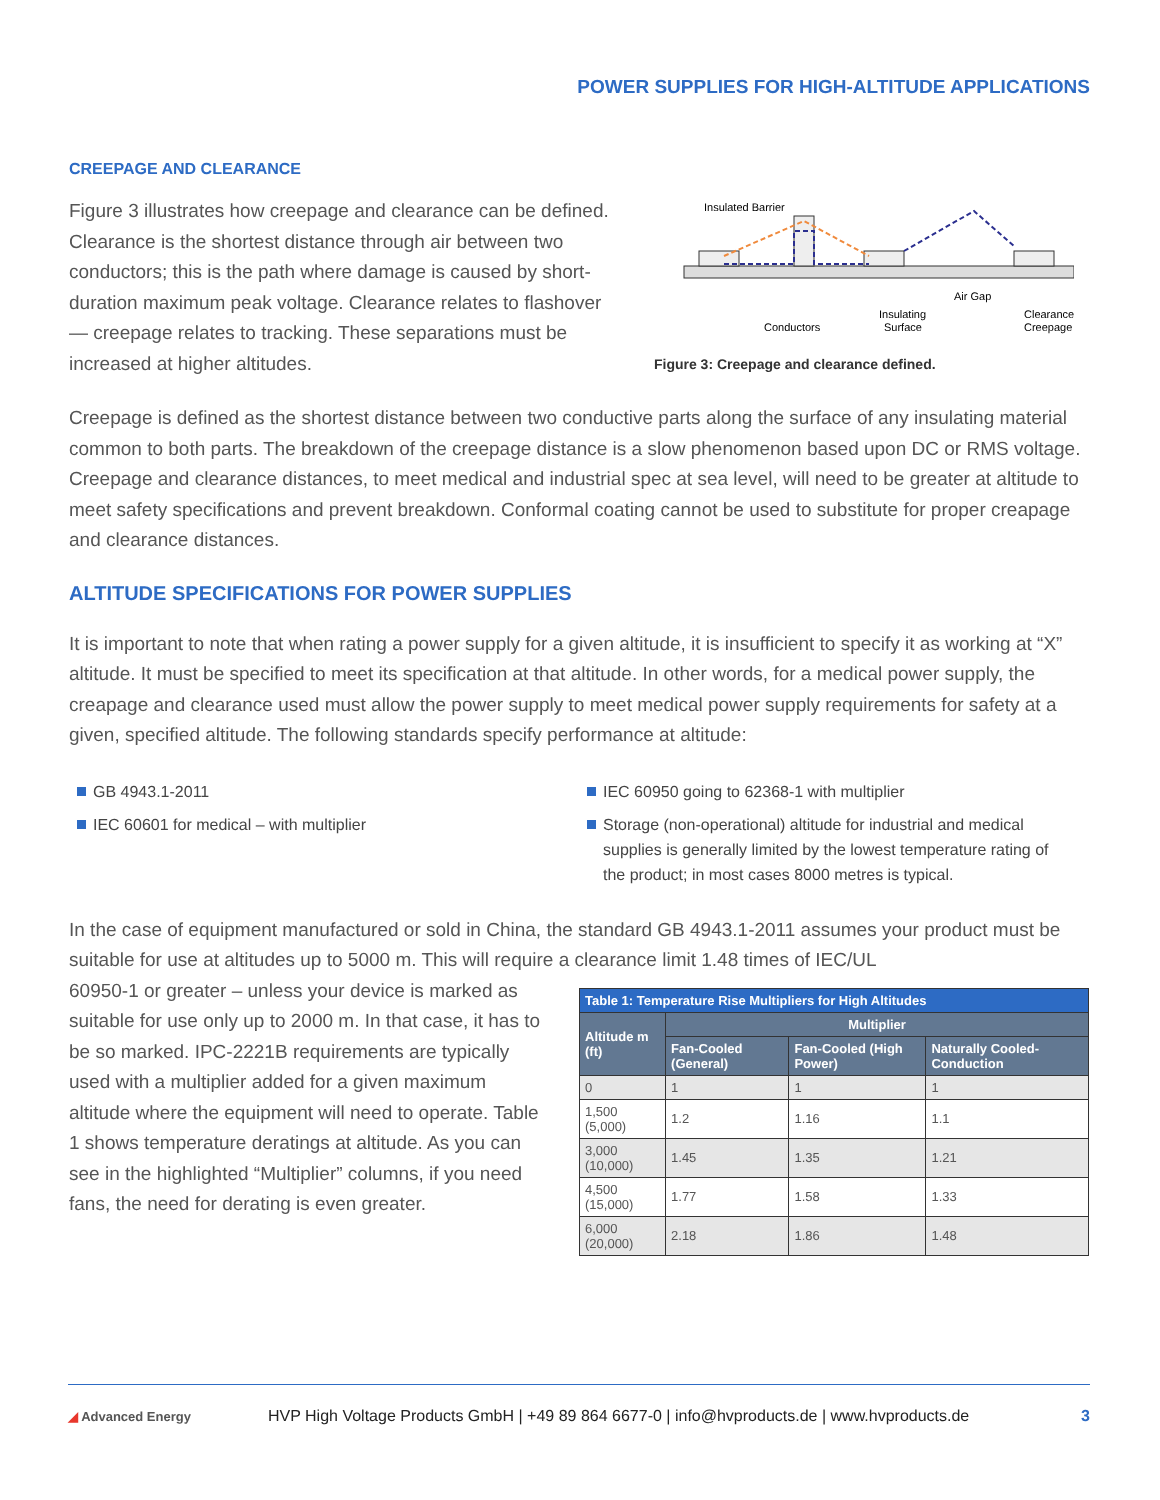POWER SUPPLIES FOR HIGH-ALTITUDE APPLICATIONS
CREEPAGE AND CLEARANCE
Figure 3 illustrates how creepage and clearance can be defined. Clearance is the shortest distance through air between two conductors; this is the path where damage is caused by short-duration maximum peak voltage. Clearance relates to flashover — creepage relates to tracking. These separations must be increased at higher altitudes.
Insulated Barrier
Conductors
Insulating
Surface
Air Gap
Clearance
Creepage
Figure 3: Creepage and clearance defined.
Creepage is defined as the shortest distance between two conductive parts along the surface of any insulating material common to both parts. The breakdown of the creepage distance is a slow phenomenon based upon DC or RMS voltage. Creepage and clearance distances, to meet medical and industrial spec at sea level, will need to be greater at altitude to meet safety specifications and prevent breakdown. Conformal coating cannot be used to substitute for proper creapage and clearance distances.
ALTITUDE SPECIFICATIONS FOR POWER SUPPLIES
It is important to note that when rating a power supply for a given altitude, it is insufficient to specify it as working at “X” altitude. It must be specified to meet its specification at that altitude. In other words, for a medical power supply, the creapage and clearance used must allow the power supply to meet medical power supply requirements for safety at a given, specified altitude. The following standards specify performance at altitude:
GB 4943.1-2011
IEC 60601 for medical – with multiplier
IEC 60950 going to 62368-1 with multiplier
Storage (non-operational) altitude for industrial and medical supplies is generally limited by the lowest temperature rating of the product; in most cases 8000 metres is typical.
In the case of equipment manufactured or sold in China, the standard GB 4943.1-2011 assumes your product must be suitable for use at altitudes up to 5000 m. This will require a clearance limit 1.48 times of IEC/UL
60950-1 or greater – unless your device is marked as suitable for use only up to 2000 m. In that case, it has to be so marked. IPC-2221B requirements are typically used with a multiplier added for a given maximum altitude where the equipment will need to operate. Table 1 shows temperature deratings at altitude. As you can see in the highlighted “Multiplier” columns, if you need fans, the need for derating is even greater.
| Table 1: Temperature Rise Multipliers for High Altitudes | | | |
| --- | --- | --- | --- |
| Altitude m (ft) | Multiplier | | |
| | Fan-Cooled (General) | Fan-Cooled (High Power) | Naturally Cooled-Conduction |
| 0 | 1 | 1 | 1 |
| 1,500 (5,000) | 1.2 | 1.16 | 1.1 |
| 3,000 (10,000) | 1.45 | 1.35 | 1.21 |
| 4,500 (15,000) | 1.77 | 1.58 | 1.33 |
| 6,000 (20,000) | 2.18 | 1.86 | 1.48 |
◢ Advanced Energy
HVP High Voltage Products GmbH | +49 89 864 6677-0 | info@hvproducts.de | www.hvproducts.de
3